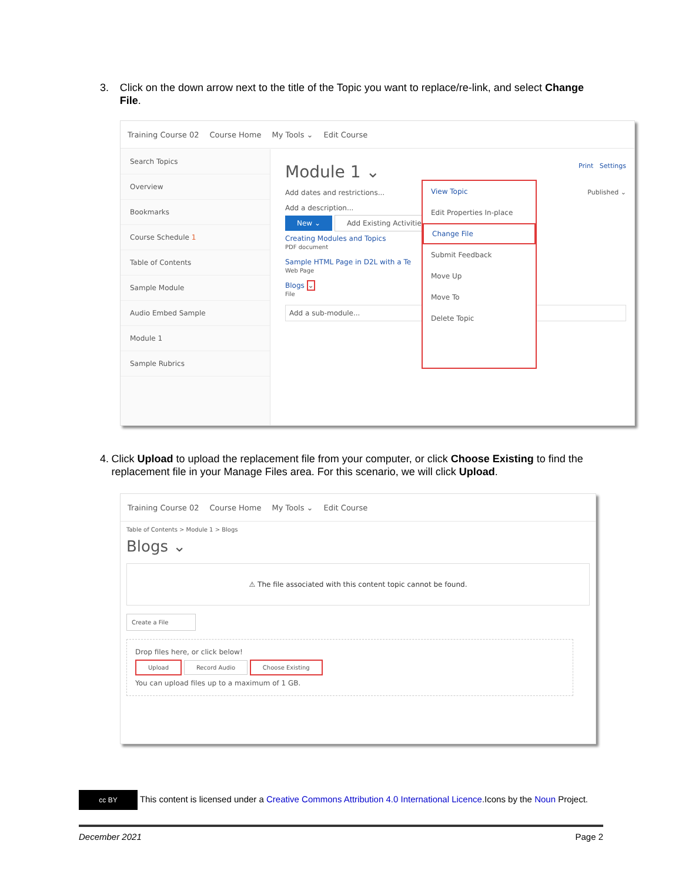3. Click on the down arrow next to the title of the Topic you want to replace/re-link, and select Change File.
Training Course 02 Course Home My Tools ⌄ Edit Course
Search Topics
Overview
Bookmarks
Course Schedule 1
Table of Contents
Sample Module
Audio Embed Sample
Module 1
Sample Rubrics
Module 1 ⌄ Print Settings
Add dates and restrictions... Published ⌄
Add a description...
New ⌄ Add Existing Activities
Creating Modules and Topics
PDF document
Sample HTML Page in D2L with a Te
Web Page
Blogs ⌄
File
Add a sub-module...
View Topic
Edit Properties In-place
Change File
Submit Feedback
Move Up
Move To
Delete Topic
4. Click Upload to upload the replacement file from your computer, or click Choose Existing to find the replacement file in your Manage Files area. For this scenario, we will click Upload.
Training Course 02 Course Home My Tools ⌄ Edit Course
Table of Contents > Module 1 > Blogs
Blogs ⌄
⚠ The file associated with this content topic cannot be found.
Create a File
Drop files here, or click below!
Upload Record Audio Choose Existing
You can upload files up to a maximum of 1 GB.
cc BY This content is licensed under a Creative Commons Attribution 4.0 International Licence.Icons by the Noun Project.
December 2021 Page 2